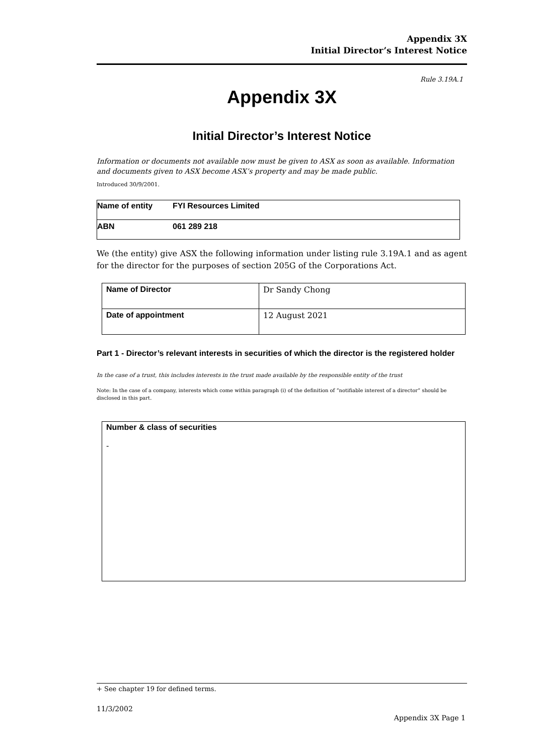Appendix 3X
Initial Director’s Interest Notice
Rule 3.19A.1
Appendix 3X
Initial Director’s Interest Notice
Information or documents not available now must be given to ASX as soon as available. Information and documents given to ASX become ASX’s property and may be made public.
Introduced 30/9/2001.
| Name of entity | FYI Resources Limited |
| ABN | 061 289 218 |
We (the entity) give ASX the following information under listing rule 3.19A.1 and as agent for the director for the purposes of section 205G of the Corporations Act.
| Name of Director | Dr Sandy Chong |
| Date of appointment | 12 August 2021 |
Part 1 - Director’s relevant interests in securities of which the director is the registered holder
In the case of a trust, this includes interests in the trust made available by the responsible entity of the trust
Note: In the case of a company, interests which come within paragraph (i) of the definition of “notifiable interest of a director” should be disclosed in this part.
Number & class of securities
-
+ See chapter 19 for defined terms.
11/3/2002
Appendix 3X Page 1